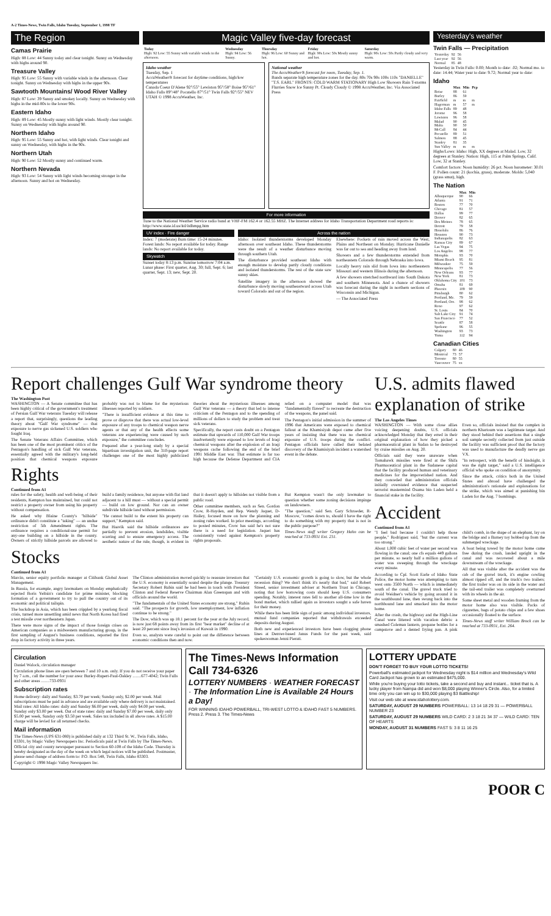A-2 Times-News, Twin Falls, Idaho Tuesday, September 1, 1998 TF
The Region
Camas Prairie
High: 88 Low: 44 Sunny today and clear tonight. Sunny on Wednesday with highs around 90.
Treasure Valley
High: 95 Low: 55 Sunny with variable winds in the afternoon. Clear tonight. Sunny on Wednesday with highs in the upper 90s.
Sawtooth Mountains/ Wood River Valley
High: 87 Low: 39 Sunny and smokey locally. Sunny on Wednesday with highs in the mid-80s to the lower 90s.
Eastern Idaho
High: 89 Low: 45 Mostly sunny with light winds. Mostly clear tonight. Sunny on Wednesday with highs around 90.
Northern Idaho
High: 95 Low: 55 Sunny and hot, with light winds. Clear tonight and sunny on Wednesday, with highs in the 90s.
Northern Utah
High: 90 Low: 52 Mostly sunny and continued warm.
Northern Nevada
High: 93 Low: 54 Sunny with light winds becoming stronger in the afternoon. Sunny and hot on Wednesday.
Magic Valley five-day forecast
| Today | Wednesday | Thursday | Friday | Saturday |
| --- | --- | --- | --- | --- |
| High: 92 Low: 55 Sunny with variable winds in the afternoon. | High: 94 Low: 56 Sunny. | High: 96 Low: 60 Sunny and hot. | High: 90s Low: 50s Mostly sunny and hot. | High: 90s Low: 50s Partly cloudy and very warm. |
Idaho weather
Tuesday, Sep. 1
AccuWeather® forecast for daytime conditions, high/low temperatures
Canada Coeur D'Alene 92°/55° Lewiston 95°/58° Boise 95°/61° Idaho Falls 89°/48° Pocatello 87°/51° Twin Falls 92°/55° NEV UTAH © 1998 AccuWeather, Inc.
National weather
The AccuWeather® forecast for noon, Tuesday, Sep. 1.
Bands separate high temperature zones for the day. 80s 70s 90s 100s 110s "DANIELLE" "T.S. EARL" FRONTS: COLD WARM STATIONARY High Low Showers Rain T-storms Flurries Snow Ice Sunny Pt. Cloudy Cloudy © 1998 AccuWeather, Inc. Via Associated Press
For more information
Tune to the National Weather Service radio band at VHF-FM 162.4 or 162.55 MHZ. The Internet address for Idaho Transportation Department road reports is: http://www.state.id.us/itd/itdhmpg.htm
UV index · Fire danger
Index: 7 (moderate) Burn time: 15-24 minutes. Forest lands: No report available for today. Range lands: No report available for today.
Skywatch
Sunset today 8:13 p.m. Sunrise tomorrow 7:04 a.m. Lunar phase: First quarter, Aug. 30; full, Sept. 6; last quarter, Sept. 13; new, Sept. 20.
Across the nation
Idaho: Isolated thunderstorms developed Monday afternoon over southeast Idaho. These thunderstorms were the result of a weather disturbance moving through southern Utah.
The disturbance provided southeast Idaho with enough moisture to develop partly cloudy conditions and isolated thunderstorms. The rest of the state saw sunny skies.
Satellite imagery in the afternoon showed the disturbance slowly moving southeastward across Utah toward Colorado and out of the region.
Elsewhere: Pockets of rain moved across the West, Plains and Northeast on Monday. Hurricane Danielle was far out to sea and heading away from land.
Showers and a few thunderstorms extended from northeastern Colorado through Nebraska into Iowa.
Locally heavy rain slid from Iowa into northeastern Missouri and western Illinois during the afternoon.
A few showers stretched northward into South Dakota and southern Minnesota. And a chance of showers was forecast during the night in northern sections of Wisconsin and Michigan.
— The Associated Press
Yesterday's weather
Twin Falls — Precipitation
| Yesterday | 92 | 56 |
| Last year | 92 | 56 |
| Normal | 85 | 48 |
Yesterday in Twin Falls: 0.00; Month to date: .02; Normal mo. to date: 14.44; Water year to date: 9.72; Normal year to date:
Idaho
| | Max | Min | Pcp |
| --- | --- | --- | --- |
| Boise | 88 | 61 | |
| Burley | 86 | 59 | |
| Fairfield | m | m | m |
| Hagerman | m | 57 | m |
| Idaho Falls | 89 | 48 | |
| Jerome | 96 | 58 | |
| Lewiston | 96 | 58 | |
| Malad | 90 | 45 | |
| Malta | 90 | 50 | |
| McCall | 84 | 44 | |
| Pocatello | 89 | 51 | |
| Salmon | 88 | 45 | |
| Stanley | 81 | 35 | |
| Sun Valley | m | m | m |
Highs/Lows: Idaho: High, XX degrees at Malad. Low, 32 degrees at Stanley. Nation: High, 115 at Palm Springs, Calif. Low, 32 at Stanley.
Comfort factors: Noon humidity: 26 pct. Noon barometer: 30.01 F. Pollen count: 21 (kochia, grass), moderate. Molds: 5,040 (grass smut), high.
The Nation
| | Max | Min |
| --- | --- | --- |
| Albuquerque | 90 | 66 |
| Atlanta | 91 | 71 |
| Boston | 77 | 70 |
| Chicago | 81 | 57 |
| Dallas | 99 | 77 |
| Denver | 82 | 65 |
| Des Moines | 78 | 65 |
| Detroit | 79 | 58 |
| Honolulu | 86 | 76 |
| Houston | 90 | 73 |
| Indianapolis | 82 | 63 |
| Kansas City | 89 | 67 |
| Las Vegas | 94 | 75 |
| Los Angeles | 98 | 77 |
| Memphis | 93 | 70 |
| Miami Beach | 95 | 81 |
| Milwaukee | 75 | 59 |
| Minneapolis | 77 | 56 |
| New Orleans | 93 | 77 |
| New York | 81 | 73 |
| Oklahoma City | 101 | 73 |
| Omaha | 81 | 69 |
| Phoenix | 109 | 90 |
| Pittsburgh | 80 | 62 |
| Portland, Me. | 79 | 59 |
| Portland, Ore. | 98 | 62 |
| Reno | 97 | 62 |
| St. Louis | 84 | 70 |
| Salt Lake City | 91 | 74 |
| San Francisco | 77 | 52 |
| Seattle | 87 | 58 |
| Spokane | 96 | 55 |
| Washington | 93 | 73 |
| Yuma | 112 | 94 |
Canadian Cities
| Calgary | 80 | 46 |
| Montreal | 73 | 57 |
| Toronto | 80 | 55 |
| Vancouver | 75 | xx |
Report challenges Gulf War syndrome theory
The Washington Post
WASHINGTON — A Senate committee that has been highly critical of the government's treatment of Persian Gulf War veterans Tuesday will release a report that, surprisingly, questions the leading theory about "Gulf War syndrome" — that exposure to nerve gas sickened U.S. soldiers who fought Iraq.
The Senate Veterans Affairs Committee, which has been one of the most prominent critics of the Pentagon's handling of sick Gulf War veterans, essentially agreed with the military's long-held position that chemical weapons exposure probably was not to blame for the mysterious illnesses reported by soldiers.
"There is insufficient evidence at this time to prove or disprove that there was actual low-level exposure of any troops to chemical weapon nerve agents or that any of the health effects some veterans are experiencing were caused by such exposure," the committee concludes.
Prepared after a year-long study by a special bipartisan investigation unit, the 310-page report challenges one of the most highly publicized theories about the mysterious illnesses among Gulf War veterans — a theory that led to intense criticism of the Pentagon and to the spending of millions of dollars to study the problem and treat sick veterans.
Specifically, the report casts doubt on a Pentagon estimate that upwards of 110,000 Gulf War troops inadvertently were exposed to low levels of Iraqi chemical weapons after the explosion of an Iraqi weapons cache following the end of the brief 1991 Middle East war. That estimate is far too high because the Defense Department and CIA relied on a computer model that was "fundamentally flawed" to recreate the destruction of the weapons, the panel said.
The Pentagon's initial admission in the summer of 1996 that Americans were exposed to chemical fallout at the Khamisiyah depot came after five years of insisting that there was no chemical exposure of U.S. troops during the conflict. Pentagon officials have called their belated discovery of the Khamisiyah incident a watershed event in the debate.
Rights
Continued from A1
rules for the safety, health and well-being of their residents, Kempton has maintained, but could not restrict a property owner from using his property without compensation.
He asked why Blaine County's "hillside" ordinance didn't constitute a "taking" — an undue restriction of 5th Amendment rights. The ordinance requires a conditional-use permit for any-one building on a hillside in the county. Owners of strictly hillside parcels are allowed to build a family residence, but anyone with flat land adjacent to a hill must — without a special permit — build on low ground. Nor can an owner subdivide hillside land without permission.
"He cannot build to the extent his property can support," Kempton said.
But Haavik said the hillside ordinances are partially to prevent erosion, landslides, visible scarring and to ensure emergency access. The aesthetic nature of the rule, though, is evident in that it doesn't apply to hillsides not visible from a public road.
Other committee members, such as Sen. Gordon Crow, R-Hayden, and Rep. Wendy Jaquet, D-Hailey, focused more on how the planning and zoning rules worked. In prior meetings, according to posted minutes, Crow has said he's not sure there is a need for legislation. Jaquet has consistently voted against Kempton's property rights proposals.
But Kempton wasn't the only lawmaker to question whether some zoning decisions impinge on landowners.
"The question," said Sen. Gary Schroeder, R-Moscow, "comes down to, should I have the right to do something with my property that is not in the public purpose?"
Times-News staff writer Gregory Hahn can be reached at 733-0931 Ext. 231.
Stocks
Continued from A1
Marcin, senior equity portfolio manager at Citibank Global Asset Management.
In Russia, for example, angry lawmakers on Monday emphatically rejected Boris Yeltsin's candidate for prime minister, blocking formation of a government to try to pull the country out of its economic and political tailspin.
The backdrop in Asia, which has been crippled by a yearlong fiscal crisis, turned more unsettling amid news that North Korea had fired a test missile over northeastern Japan.
There were more signs of the impact of those foreign crises on American companies as a midwestern manufacturing group, in the first sampling of August's business conditions, reported the first drop in factory activity in three years.
The Clinton administration moved quickly to reassure investors that the U.S. economy is essentially sound despite the plunge. Treasury Secretary Robert Rubin said he had been in touch with President Clinton and Federal Reserve Chairman Alan Greenspan and with officials around the world.
"The fundamentals of the United States economy are strong," Rubin said. "The prospects for growth, low unemployment, low inflation continue to be strong."
The Dow, which was up 18.1 percent for the year at the July record, is now just 68 points away from its first "bear market" decline of at least 20 percent since Iraq's invasion of Kuwait in 1990.
Even so, analysts were careful to point out the difference between economic conditions then and now.
"Certainly U.S. economic growth is going to slow, but the whole recession thing? We don't think it's nearly that bad," said Robert Streed, senior investment adviser at Northern Trust in Chicago, noting that low borrowing costs should keep U.S. consumers spending. Notably, interest rates fell to another all-time low in the bond market, which rallied again as investors sought a safe haven for their money.
While there has been little sign of panic among individual investors, mutual fund companies reported that withdrawals exceeded deposits during August.
Both new and experienced investors have been clogging phone lines at Denver-based Janus Funds for the past week, said spokeswoman Jenni Pieratt.
U.S. admits flawed explanation of strike
The Los Angeles Times
WASHINGTON — With some close allies voicing deepening doubts, U.S. officials acknowledged Monday that they erred in their original explanation of how they picked a pharmaceutical plant in Sudan to be destroyed by cruise missiles on Aug. 20.
Officials said they were unaware when Tomahawk missiles were fired at the Shifa Pharmaceutical plant in the Sudanese capital that the facility produced human and veterinary medicines for the impoverished nation. And they conceded that administration officials initially overstated evidence that suspected terrorist mastermind Osama bin Laden held a financial stake in the facility.
Even so, officials insisted that the complex in northern Khartoum was a legitimate target. And they stood behind their assertions that a single soil sample secretly collected from just outside the facility was sufficient proof that the factory was used to manufacture the deadly nerve gas VX.
"In retrospect, with the benefit of hindsight, it was the right target," said a U.S. intelligence official who spoke on condition of anonymity.
Since the attack, critics both in the United States and abroad have challenged the administration's rationale and explanations for the strike, which was aimed at punishing bin Laden for the Aug. 7 bombings.
Accident
Continued from A1
"I feel bad because I couldn't help those people," Rodriguez said, "but the current was too strong."
About 1,000 cubic feet of water per second was flowing in the canal; one cfs equals 449 gallons per minute, so nearly half a million gallons of water was sweeping through the wreckage every minute.
According to Cpl. Scott Earle of Idaho State Police, the motor home was attempting to turn west onto 3500 North — which is immediately south of the canal. The gravel truck tried to avoid Weidner's vehicle by going around it in the southbound lane, then swung back into the northbound lane and smacked into the motor home.
After the crash, the highway and the High-Line Canal were littered with vacation debris: a smashed Coleman lantern, propane bottles for a campstove and a dented frying pan. A pink child's comb, in the shape of an elephant, lay on the bridge and a Barney toy bobbed up from the submerged wreckage.
A boat being towed by the motor home came free during the crash, landed upright in the canal and was recovered about a mile downstream of the wreckage.
All that was visible after the accident was the cab of the gravel truck, it's engine cowling almost ripped off, and the truck's two trailers; the first trailer was on its side in the water and the tail-end trailer was completely overturned with its wheels in the air.
Some sheet metal and wooden framing from the motor home also was visible. Packs of cigarettes, bags of potato chips and a few shoes occasionally floated to the surface.
Times-News staff writer William Brock can be reached at 733-0931, Ext. 264.
Circulation
Daniel Walock, circulation manager
Circulation phone lines are open between 7 and 10 a.m. only. If you do not receive your paper by 7 a.m., call the number for your area: Burley-Rupert-Paul-Oakley ........677-4042; Twin Falls and other areas ........733-0931
Subscription rates
Home delivery: daily and Sunday, $3.70 per week; Sunday only, $2.00 per week. Mail subscriptions must be paid in advance and are available only where delivery is not maintained. Mail rates: All Idaho rates: daily and Sunday $6.00 per week, daily only $4.00 per week, Sunday only $3.00 per week. Out of state rates: daily and Sunday $7.00 per week, daily only $5.00 per week, Sunday only $3.50 per week. Sales tax included in all above rates. A $15.00 charge will be levied for all returned checks.
Mail information
The Times-News (UPS 631-080) is published daily at 132 Third St. W., Twin Falls, Idaho, 83301, by Magic Valley Newspapers Inc. Periodicals paid at Twin Falls by The Times-News. Official city and county newspaper pursuant to Section 60-108 of the Idaho Code. Thursday is hereby designated as the day of the week on which legal notices will be published. Postmaster, please send change of address form to: P.O. Box 548, Twin Falls, Idaho 83303.
Copyright © 1998 Magic Valley Newspapers Inc.
The Times-News Information Call 734-6326
LOTTERY NUMBER$ · WEATHER FORECAST · The Information Line is Available 24 Hours a Day!
FOR WINNING IDAHO POWERBALL, TRI-WEST LOTTO & IDAHO FAST 5 NUMBERS. Press 2. Press 3. The Times-News
LOTTERY UPDATE
DON'T FORGET TO BUY YOUR LOTTO TICKETS!
Powerball's estimated jackpot for Wednesday night is $14 million and Wednesday's Wild Card Jackpot has grown to an estimated $475,000.
While you're buying your lotto tickets, take a second and buy and instant... ticket that is. A lucky player from Nampa did and won $8,000 playing Winner's Circle. Also, for a limited time only you can win up to $30,000 playing $3 Battleship!
Visit our web site at www.idaholottery.com.
SATURDAY, AUGUST 29 NUMBERS POWERBALL: 13 14 18 29 31 — POWERBALL NUMBER 23
SATURDAY, AUGUST 29 NUMBERS WILD CARD: 2 3 18 21 34 37 — WILD CARD: TEN OF HEARTS
MONDAY, AUGUST 31 NUMBERS FAST 5: 3 8 11 16 25
POOR C